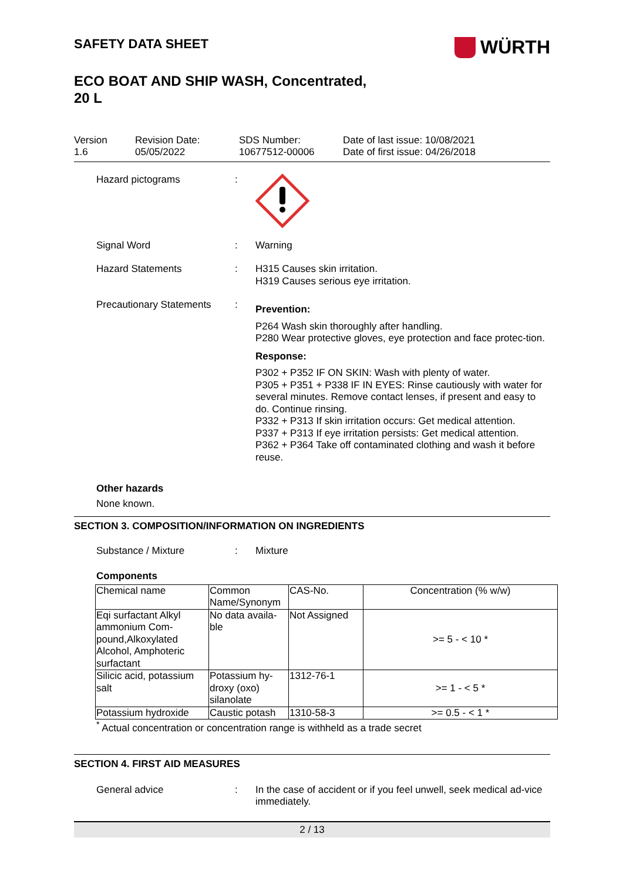SAFETY DATA SHEET
WÜRTH
ECO BOAT AND SHIP WASH, Concentrated,
20 L
Version
1.6
Revision Date:
05/05/2022
SDS Number:
10677512-00006
Date of last issue: 10/08/2021
Date of first issue: 04/26/2018
Hazard pictograms :
Signal Word : Warning
Hazard Statements : H315 Causes skin irritation.
H319 Causes serious eye irritation.
Precautionary Statements
:
Prevention:
P264 Wash skin thoroughly after handling.
P280 Wear protective gloves, eye protection and face protec-tion.
Response:
P302 + P352 IF ON SKIN: Wash with plenty of water.
P305 + P351 + P338 IF IN EYES: Rinse cautiously with water for several minutes. Remove contact lenses, if present and easy to do. Continue rinsing.
P332 + P313 If skin irritation occurs: Get medical attention.
P337 + P313 If eye irritation persists: Get medical attention.
P362 + P364 Take off contaminated clothing and wash it before reuse.
Other hazards
None known.
SECTION 3. COMPOSITION/INFORMATION ON INGREDIENTS
Substance / Mixture : Mixture
Components
| Chemical name | Common Name/Synonym | CAS-No. | Concentration (% w/w) |
| Eqi surfactant Alkyl ammonium Com-pound,Alkoxylated Alcohol, Amphoteric surfactant | No data availa-ble | Not Assigned | >= 5 - < 10 * |
| Silicic acid, potassium salt | Potassium hy-droxy (oxo) silanolate | 1312-76-1 | >= 1 - < 5 * |
| Potassium hydroxide | Caustic potash | 1310-58-3 | >= 0.5 - < 1 * |
<sup>*</sup> Actual concentration or concentration range is withheld as a trade secret
SECTION 4. FIRST AID MEASURES
General advice : In the case of accident or if you feel unwell, seek medical ad-vice immediately.
2 / 13